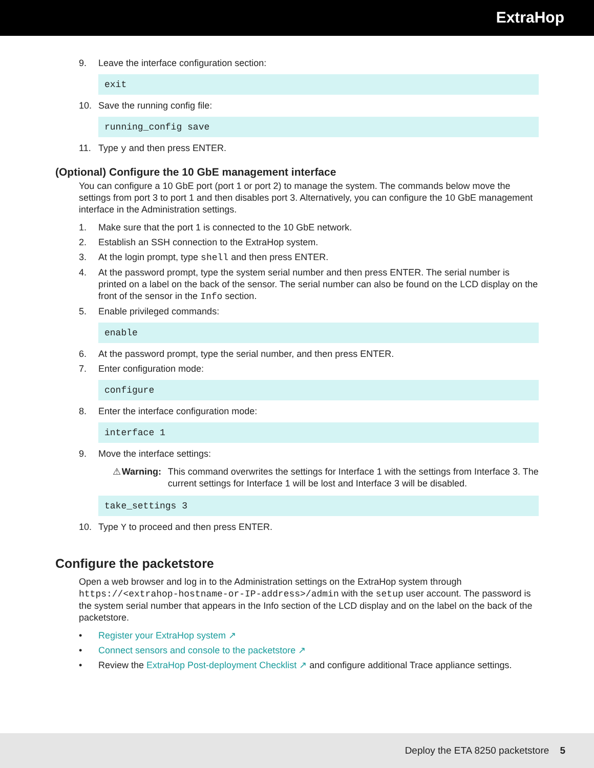ExtraHop
9. Leave the interface configuration section:
exit
10. Save the running config file:
running_config save
11. Type y and then press ENTER.
(Optional) Configure the 10 GbE management interface
You can configure a 10 GbE port (port 1 or port 2) to manage the system. The commands below move the settings from port 3 to port 1 and then disables port 3. Alternatively, you can configure the 10 GbE management interface in the Administration settings.
1. Make sure that the port 1 is connected to the 10 GbE network.
2. Establish an SSH connection to the ExtraHop system.
3. At the login prompt, type shell and then press ENTER.
4. At the password prompt, type the system serial number and then press ENTER. The serial number is printed on a label on the back of the sensor. The serial number can also be found on the LCD display on the front of the sensor in the Info section.
5. Enable privileged commands:
enable
6. At the password prompt, type the serial number, and then press ENTER.
7. Enter configuration mode:
configure
8. Enter the interface configuration mode:
interface 1
9. Move the interface settings:
⚠ Warning: This command overwrites the settings for Interface 1 with the settings from Interface 3. The current settings for Interface 1 will be lost and Interface 3 will be disabled.
take_settings 3
10. Type Y to proceed and then press ENTER.
Configure the packetstore
Open a web browser and log in to the Administration settings on the ExtraHop system through https://<extrahop-hostname-or-IP-address>/admin with the setup user account. The password is the system serial number that appears in the Info section of the LCD display and on the label on the back of the packetstore.
• Register your ExtraHop system ↗
• Connect sensors and console to the packetstore ↗
• Review the ExtraHop Post-deployment Checklist ↗ and configure additional Trace appliance settings.
Deploy the ETA 8250 packetstore 5